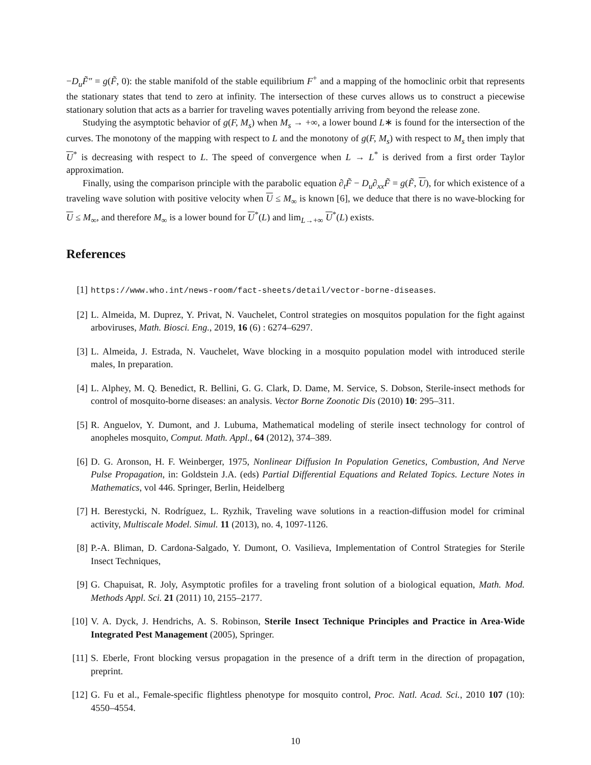−D<sub>u</sub>F̃″ = g(F̃, 0): the stable manifold of the stable equilibrium F<sup>+</sup> and a mapping of the homoclinic orbit that represents the stationary states that tend to zero at infinity. The intersection of these curves allows us to construct a piecewise stationary solution that acts as a barrier for traveling waves potentially arriving from beyond the release zone.
Studying the asymptotic behavior of g(F, M<sub>s</sub>) when M<sub>s</sub> → +∞, a lower bound L∗ is found for the intersection of the curves. The monotony of the mapping with respect to L and the monotony of g(F, M<sub>s</sub>) with respect to M<sub>s</sub> then imply that U<sup>*</sup> is decreasing with respect to L. The speed of convergence when L → L<sup>*</sup> is derived from a first order Taylor approximation.
Finally, using the comparison principle with the parabolic equation ∂<sub>t</sub>F̃ − D<sub>u</sub>∂<sub>xx</sub>F̃ = g(F̃, U), for which existence of a traveling wave solution with positive velocity when U ≤ M<sub>∞</sub> is known [6], we deduce that there is no wave-blocking for U ≤ M<sub>∞</sub>, and therefore M<sub>∞</sub> is a lower bound for U<sup>*</sup>(L) and lim<sub>L→+∞</sub> U<sup>*</sup>(L) exists.
References
[1] https://www.who.int/news-room/fact-sheets/detail/vector-borne-diseases.
[2] L. Almeida, M. Duprez, Y. Privat, N. Vauchelet, Control strategies on mosquitos population for the fight against arboviruses, Math. Biosci. Eng., 2019, 16 (6) : 6274–6297.
[3] L. Almeida, J. Estrada, N. Vauchelet, Wave blocking in a mosquito population model with introduced sterile males, In preparation.
[4] L. Alphey, M. Q. Benedict, R. Bellini, G. G. Clark, D. Dame, M. Service, S. Dobson, Sterile-insect methods for control of mosquito-borne diseases: an analysis. Vector Borne Zoonotic Dis (2010) 10: 295–311.
[5] R. Anguelov, Y. Dumont, and J. Lubuma, Mathematical modeling of sterile insect technology for control of anopheles mosquito, Comput. Math. Appl., 64 (2012), 374–389.
[6] D. G. Aronson, H. F. Weinberger, 1975, Nonlinear Diffusion In Population Genetics, Combustion, And Nerve Pulse Propagation, in: Goldstein J.A. (eds) Partial Differential Equations and Related Topics. Lecture Notes in Mathematics, vol 446. Springer, Berlin, Heidelberg
[7] H. Berestycki, N. Rodríguez, L. Ryzhik, Traveling wave solutions in a reaction-diffusion model for criminal activity, Multiscale Model. Simul. 11 (2013), no. 4, 1097-1126.
[8] P.-A. Bliman, D. Cardona-Salgado, Y. Dumont, O. Vasilieva, Implementation of Control Strategies for Sterile Insect Techniques,
[9] G. Chapuisat, R. Joly, Asymptotic profiles for a traveling front solution of a biological equation, Math. Mod. Methods Appl. Sci. 21 (2011) 10, 2155–2177.
[10] V. A. Dyck, J. Hendrichs, A. S. Robinson, Sterile Insect Technique Principles and Practice in Area-Wide Integrated Pest Management (2005), Springer.
[11] S. Eberle, Front blocking versus propagation in the presence of a drift term in the direction of propagation, preprint.
[12] G. Fu et al., Female-specific flightless phenotype for mosquito control, Proc. Natl. Acad. Sci., 2010 107 (10): 4550–4554.
10